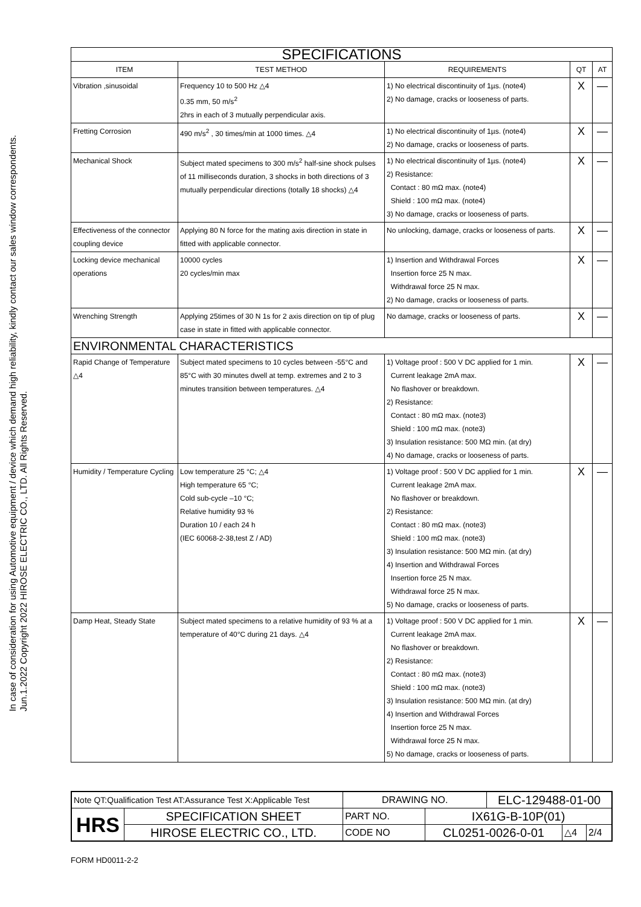In case of consideration for using Automotive equipment / device which demand high reliability, kindly contact our sales window correspondents.
Jun.1.2022 Copyright 2022 HIROSE ELECTRIC CO., LTD. All Rights Reserved.
| SPECIFICATIONS | | | | |
| --- | --- | --- | --- | --- |
| ITEM | TEST METHOD | REQUIREMENTS | QT | AT |
| Vibration ,sinusoidal | Frequency 10 to 500 Hz △4 0.35 mm, 50 m/s<sup>2</sup> 2hrs in each of 3 mutually perpendicular axis. | 1) No electrical discontinuity of 1µs. (note4) 2) No damage, cracks or looseness of parts. | X | — |
| Fretting Corrosion | 490 m/s<sup>2</sup> , 30 times/min at 1000 times. △4 | 1) No electrical discontinuity of 1µs. (note4) 2) No damage, cracks or looseness of parts. | X | — |
| Mechanical Shock | Subject mated specimens to 300 m/s<sup>2</sup> half-sine shock pulses of 11 milliseconds duration, 3 shocks in both directions of 3 mutually perpendicular directions (totally 18 shocks) △4 | 1) No electrical discontinuity of 1µs. (note4) 2) Resistance: Contact : 80 mΩ max. (note4) Shield : 100 mΩ max. (note4) 3) No damage, cracks or looseness of parts. | X | — |
| Effectiveness of the connector coupling device | Applying 80 N force for the mating axis direction in state in fitted with applicable connector. | No unlocking, damage, cracks or looseness of parts. | X | — |
| Locking device mechanical operations | 10000 cycles 20 cycles/min max | 1) Insertion and Withdrawal Forces Insertion force 25 N max. Withdrawal force 25 N max. 2) No damage, cracks or looseness of parts. | X | — |
| Wrenching Strength | Applying 25times of 30 N 1s for 2 axis direction on tip of plug case in state in fitted with applicable connector. | No damage, cracks or looseness of parts. | X | — |
| ENVIRONMENTAL CHARACTERISTICS | | | | |
| Rapid Change of Temperature △4 | Subject mated specimens to 10 cycles between -55°C and 85°C with 30 minutes dwell at temp. extremes and 2 to 3 minutes transition between temperatures. △4 | 1) Voltage proof : 500 V DC applied for 1 min. Current leakage 2mA max. No flashover or breakdown. 2) Resistance: Contact : 80 mΩ max. (note3) Shield : 100 mΩ max. (note3) 3) Insulation resistance: 500 MΩ min. (at dry) 4) No damage, cracks or looseness of parts. | X | — |
| Humidity / Temperature Cycling | Low temperature 25 °C; △4 High temperature 65 °C; Cold sub-cycle –10 °C; Relative humidity 93 % Duration 10 / each 24 h (IEC 60068-2-38,test Z / AD) | 1) Voltage proof : 500 V DC applied for 1 min. Current leakage 2mA max. No flashover or breakdown. 2) Resistance: Contact : 80 mΩ max. (note3) Shield : 100 mΩ max. (note3) 3) Insulation resistance: 500 MΩ min. (at dry) 4) Insertion and Withdrawal Forces Insertion force 25 N max. Withdrawal force 25 N max. 5) No damage, cracks or looseness of parts. | X | — |
| Damp Heat, Steady State | Subject mated specimens to a relative humidity of 93 % at a temperature of 40°C during 21 days. △4 | 1) Voltage proof : 500 V DC applied for 1 min. Current leakage 2mA max. No flashover or breakdown. 2) Resistance: Contact : 80 mΩ max. (note3) Shield : 100 mΩ max. (note3) 3) Insulation resistance: 500 MΩ min. (at dry) 4) Insertion and Withdrawal Forces Insertion force 25 N max. Withdrawal force 25 N max. 5) No damage, cracks or looseness of parts. | X | — |
| Note QT:Qualification Test AT:Assurance Test X:Applicable Test | | DRAWING NO. | | ELC-129488-01-00 | | |
| HRS | SPECIFICATION SHEET | PART NO. | IX61G-B-10P(01) | | | |
| | HIROSE ELECTRIC CO., LTD. | CODE NO | CL0251-0026-0-01 | | △4 | 2/4 |
FORM HD0011-2-2